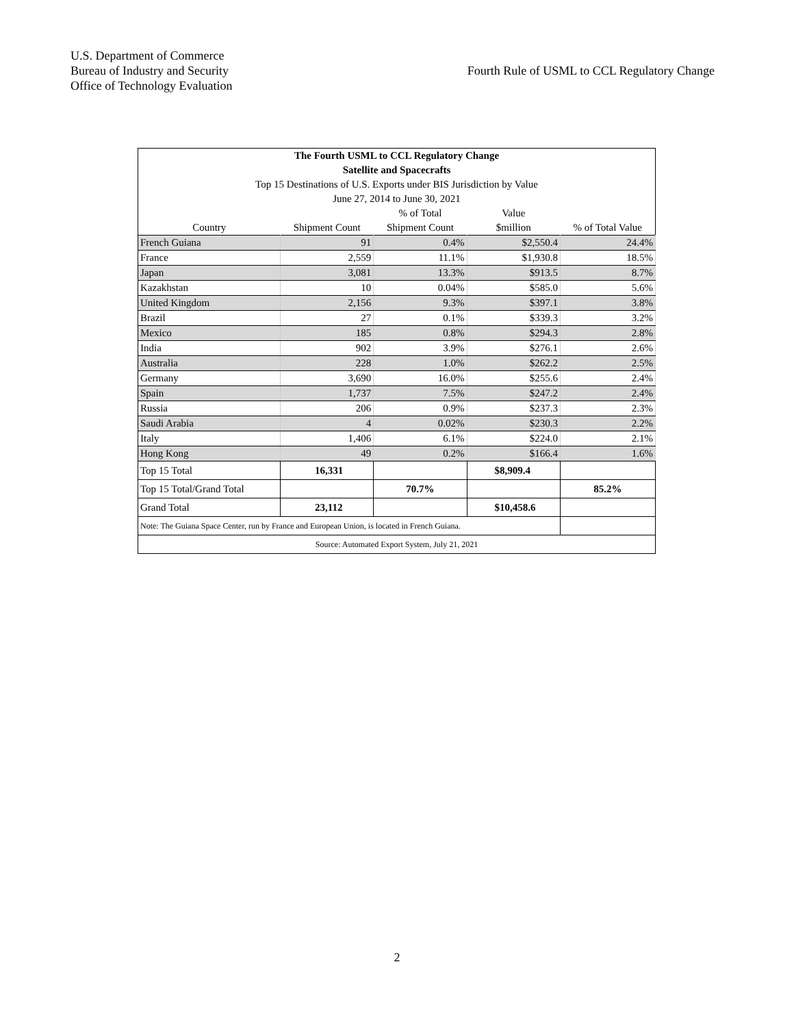U.S. Department of Commerce
Bureau of Industry and Security
Office of Technology Evaluation
Fourth Rule of USML to CCL Regulatory Change
| The Fourth USML to CCL Regulatory Change | | | | |
| Satellite and Spacecrafts | | | | |
| Top 15 Destinations of U.S. Exports under BIS Jurisdiction by Value | | | | |
| June 27, 2014 to June 30, 2021 | | | | |
| | | % of Total | Value | |
| Country | Shipment Count | Shipment Count | $million | % of Total Value |
| French Guiana | 91 | 0.4% | $2,550.4 | 24.4% |
| France | 2,559 | 11.1% | $1,930.8 | 18.5% |
| Japan | 3,081 | 13.3% | $913.5 | 8.7% |
| Kazakhstan | 10 | 0.04% | $585.0 | 5.6% |
| United Kingdom | 2,156 | 9.3% | $397.1 | 3.8% |
| Brazil | 27 | 0.1% | $339.3 | 3.2% |
| Mexico | 185 | 0.8% | $294.3 | 2.8% |
| India | 902 | 3.9% | $276.1 | 2.6% |
| Australia | 228 | 1.0% | $262.2 | 2.5% |
| Germany | 3,690 | 16.0% | $255.6 | 2.4% |
| Spain | 1,737 | 7.5% | $247.2 | 2.4% |
| Russia | 206 | 0.9% | $237.3 | 2.3% |
| Saudi Arabia | 4 | 0.02% | $230.3 | 2.2% |
| Italy | 1,406 | 6.1% | $224.0 | 2.1% |
| Hong Kong | 49 | 0.2% | $166.4 | 1.6% |
| Top 15 Total | 16,331 | | $8,909.4 | |
| Top 15 Total/Grand Total | | 70.7% | | 85.2% |
| Grand Total | 23,112 | | $10,458.6 | |
| Note: The Guiana Space Center, run by France and European Union, is located in French Guiana. | | | | |
| Source: Automated Export System, July 21, 2021 | | | | |
2